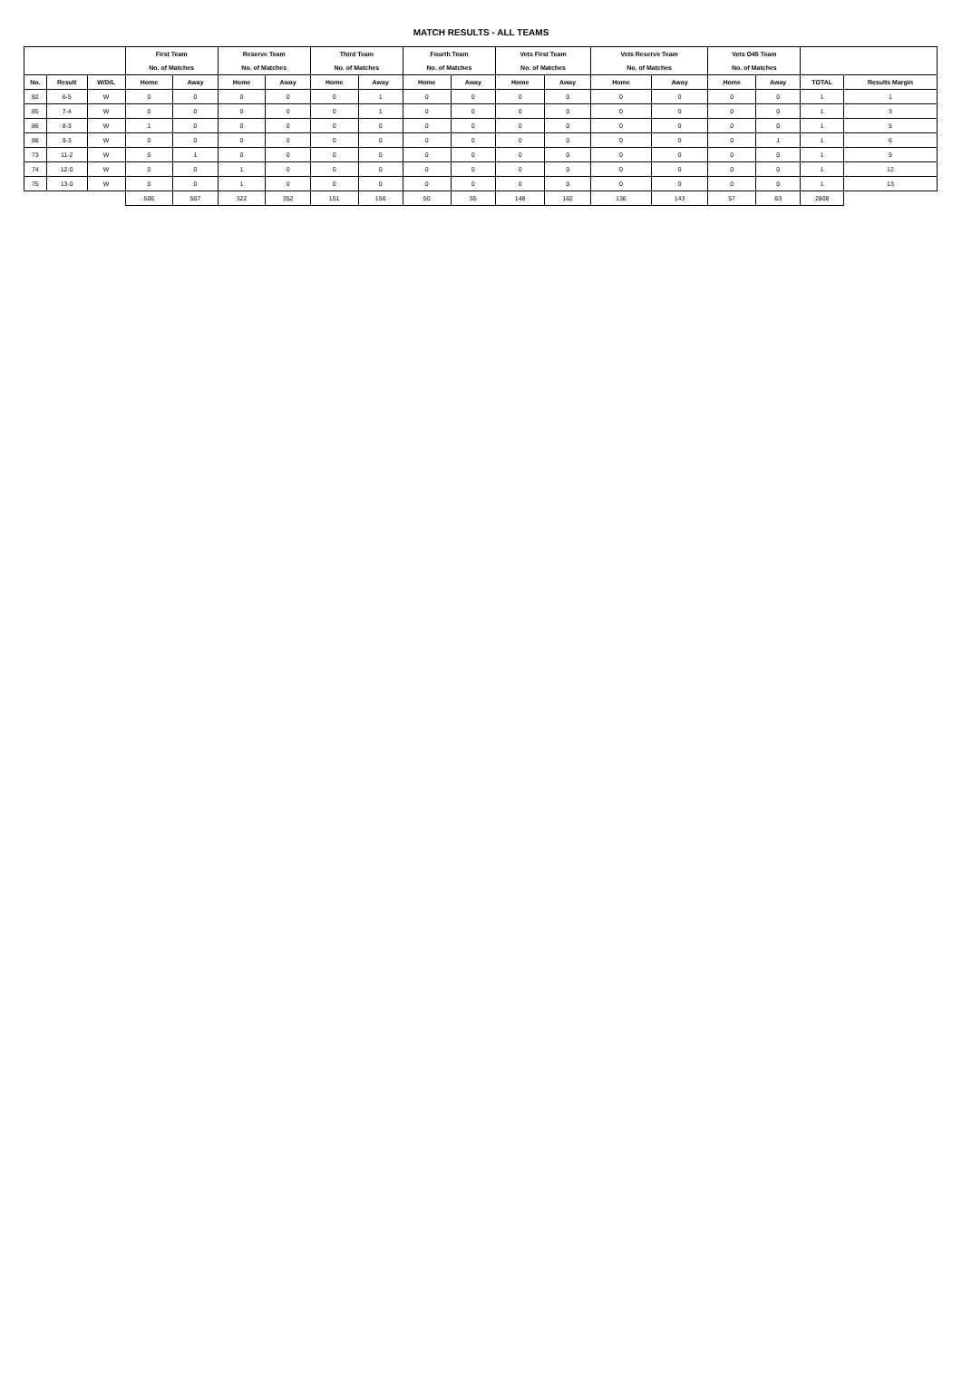MATCH RESULTS - ALL TEAMS
| | | | First Team | | Reserve Team | | Third Team | | Fourth Team | | Vets First Team | | Vets Reserve Team | | Vets O45 Team | | | |
| --- | --- | --- | --- | --- | --- | --- | --- | --- | --- | --- | --- | --- | --- | --- | --- | --- | --- | --- |
| | | | No. of Matches | | No. of Matches | | No. of Matches | | No. of Matches | | No. of Matches | | No. of Matches | | No. of Matches | | | |
| No. | Result | W/D/L | Home | Away | Home | Away | Home | Away | Home | Away | Home | Away | Home | Away | Home | Away | TOTAL | Results Margin |
| 82 | 6-5 | W | 0 | 0 | 0 | 0 | 0 | 1 | 0 | 0 | 0 | 0 | 0 | 0 | 0 | 0 | 1 | 1 |
| 85 | 7-4 | W | 0 | 0 | 0 | 0 | 0 | 1 | 0 | 0 | 0 | 0 | 0 | 0 | 0 | 0 | 1 | 3 |
| 86 | 8-3 | W | 1 | 0 | 0 | 0 | 0 | 0 | 0 | 0 | 0 | 0 | 0 | 0 | 0 | 0 | 1 | 5 |
| 88 | 9-3 | W | 0 | 0 | 0 | 0 | 0 | 0 | 0 | 0 | 0 | 0 | 0 | 0 | 0 | 1 | 1 | 6 |
| 73 | 11-2 | W | 0 | 1 | 0 | 0 | 0 | 0 | 0 | 0 | 0 | 0 | 0 | 0 | 0 | 0 | 1 | 9 |
| 74 | 12-0 | W | 0 | 0 | 1 | 0 | 0 | 0 | 0 | 0 | 0 | 0 | 0 | 0 | 0 | 0 | 1 | 12 |
| 75 | 13-0 | W | 0 | 0 | 1 | 0 | 0 | 0 | 0 | 0 | 0 | 0 | 0 | 0 | 0 | 0 | 1 | 13 |
| | | | 506 | 507 | 322 | 352 | 151 | 156 | 50 | 55 | 148 | 162 | 136 | 143 | 57 | 63 | 2808 | |